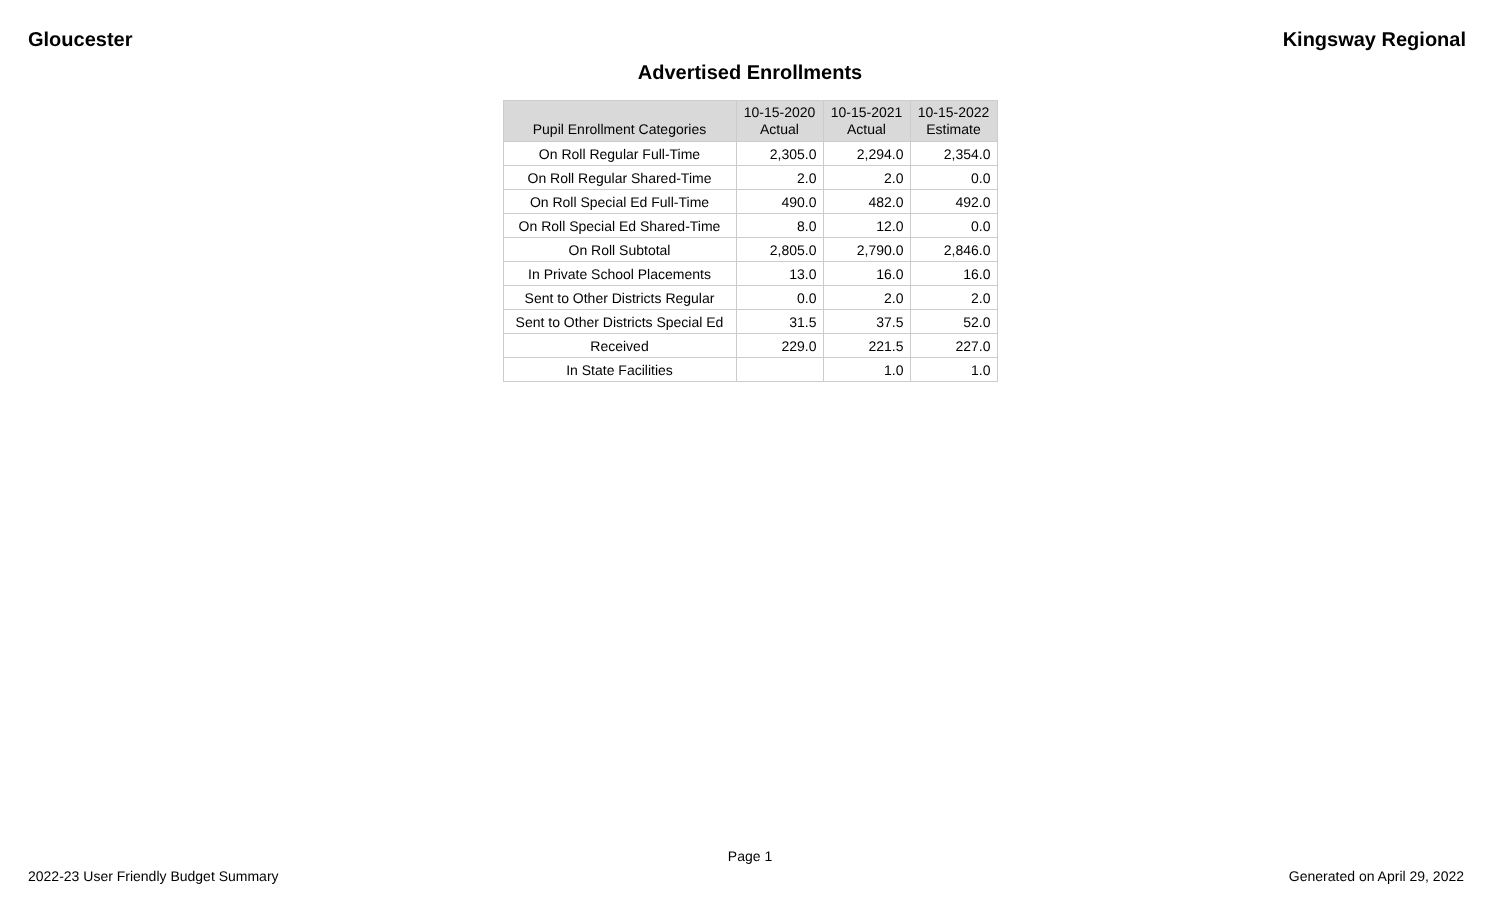Gloucester Kingsway Regional
Advertised Enrollments
| Pupil Enrollment Categories | 10-15-2020 Actual | 10-15-2021 Actual | 10-15-2022 Estimate |
| --- | --- | --- | --- |
| On Roll Regular Full-Time | 2,305.0 | 2,294.0 | 2,354.0 |
| On Roll Regular Shared-Time | 2.0 | 2.0 | 0.0 |
| On Roll Special Ed Full-Time | 490.0 | 482.0 | 492.0 |
| On Roll Special Ed Shared-Time | 8.0 | 12.0 | 0.0 |
| On Roll Subtotal | 2,805.0 | 2,790.0 | 2,846.0 |
| In Private School Placements | 13.0 | 16.0 | 16.0 |
| Sent to Other Districts Regular | 0.0 | 2.0 | 2.0 |
| Sent to Other Districts Special Ed | 31.5 | 37.5 | 52.0 |
| Received | 229.0 | 221.5 | 227.0 |
| In State Facilities | | 1.0 | 1.0 |
Page 1
2022-23 User Friendly Budget Summary Generated on April 29, 2022